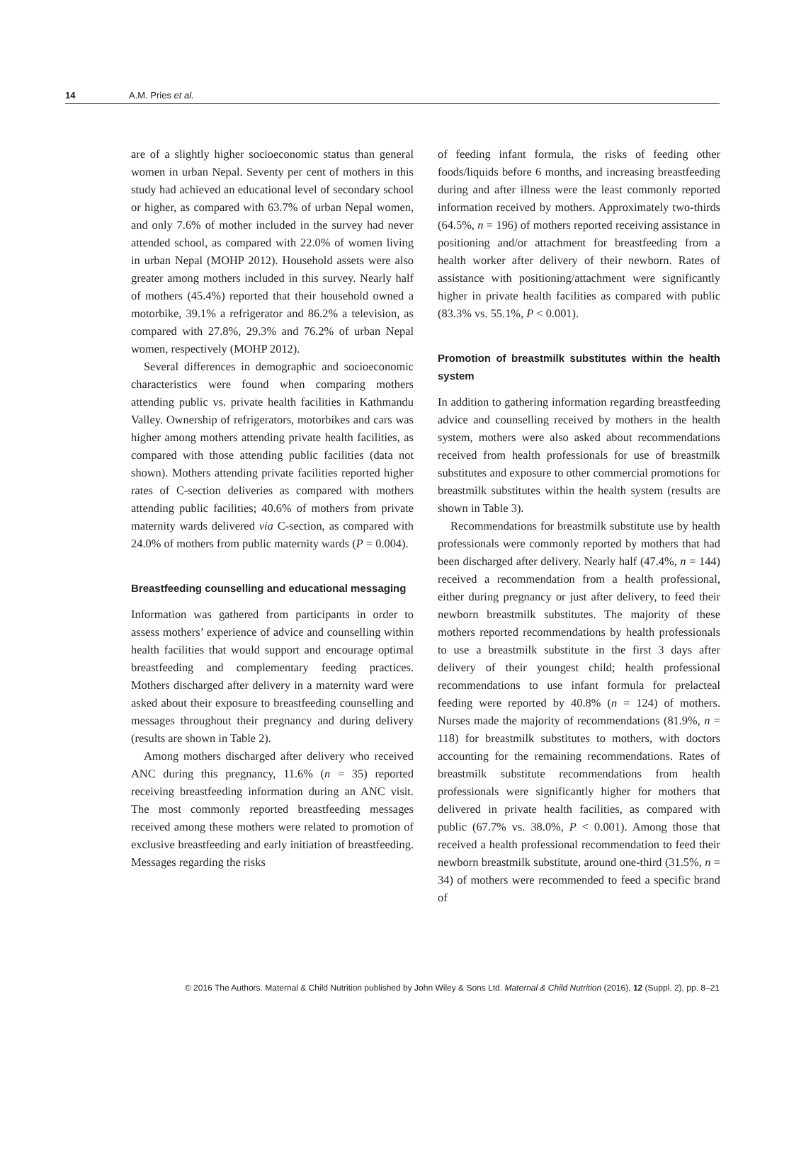14 A.M. Pries et al.
are of a slightly higher socioeconomic status than general women in urban Nepal. Seventy per cent of mothers in this study had achieved an educational level of secondary school or higher, as compared with 63.7% of urban Nepal women, and only 7.6% of mother included in the survey had never attended school, as compared with 22.0% of women living in urban Nepal (MOHP 2012). Household assets were also greater among mothers included in this survey. Nearly half of mothers (45.4%) reported that their household owned a motorbike, 39.1% a refrigerator and 86.2% a television, as compared with 27.8%, 29.3% and 76.2% of urban Nepal women, respectively (MOHP 2012).
Several differences in demographic and socioeconomic characteristics were found when comparing mothers attending public vs. private health facilities in Kathmandu Valley. Ownership of refrigerators, motorbikes and cars was higher among mothers attending private health facilities, as compared with those attending public facilities (data not shown). Mothers attending private facilities reported higher rates of C-section deliveries as compared with mothers attending public facilities; 40.6% of mothers from private maternity wards delivered via C-section, as compared with 24.0% of mothers from public maternity wards (P = 0.004).
Breastfeeding counselling and educational messaging
Information was gathered from participants in order to assess mothers’ experience of advice and counselling within health facilities that would support and encourage optimal breastfeeding and complementary feeding practices. Mothers discharged after delivery in a maternity ward were asked about their exposure to breastfeeding counselling and messages throughout their pregnancy and during delivery (results are shown in Table 2).
Among mothers discharged after delivery who received ANC during this pregnancy, 11.6% (n = 35) reported receiving breastfeeding information during an ANC visit. The most commonly reported breastfeeding messages received among these mothers were related to promotion of exclusive breastfeeding and early initiation of breastfeeding. Messages regarding the risks
of feeding infant formula, the risks of feeding other foods/liquids before 6 months, and increasing breastfeeding during and after illness were the least commonly reported information received by mothers. Approximately two-thirds (64.5%, n = 196) of mothers reported receiving assistance in positioning and/or attachment for breastfeeding from a health worker after delivery of their newborn. Rates of assistance with positioning/attachment were significantly higher in private health facilities as compared with public (83.3% vs. 55.1%, P < 0.001).
Promotion of breastmilk substitutes within the health system
In addition to gathering information regarding breastfeeding advice and counselling received by mothers in the health system, mothers were also asked about recommendations received from health professionals for use of breastmilk substitutes and exposure to other commercial promotions for breastmilk substitutes within the health system (results are shown in Table 3).
Recommendations for breastmilk substitute use by health professionals were commonly reported by mothers that had been discharged after delivery. Nearly half (47.4%, n = 144) received a recommendation from a health professional, either during pregnancy or just after delivery, to feed their newborn breastmilk substitutes. The majority of these mothers reported recommendations by health professionals to use a breastmilk substitute in the first 3 days after delivery of their youngest child; health professional recommendations to use infant formula for prelacteal feeding were reported by 40.8% (n = 124) of mothers. Nurses made the majority of recommendations (81.9%, n = 118) for breastmilk substitutes to mothers, with doctors accounting for the remaining recommendations. Rates of breastmilk substitute recommendations from health professionals were significantly higher for mothers that delivered in private health facilities, as compared with public (67.7% vs. 38.0%, P < 0.001). Among those that received a health professional recommendation to feed their newborn breastmilk substitute, around one-third (31.5%, n = 34) of mothers were recommended to feed a specific brand of
© 2016 The Authors. Maternal & Child Nutrition published by John Wiley & Sons Ltd. Maternal & Child Nutrition (2016), 12 (Suppl. 2), pp. 8–21